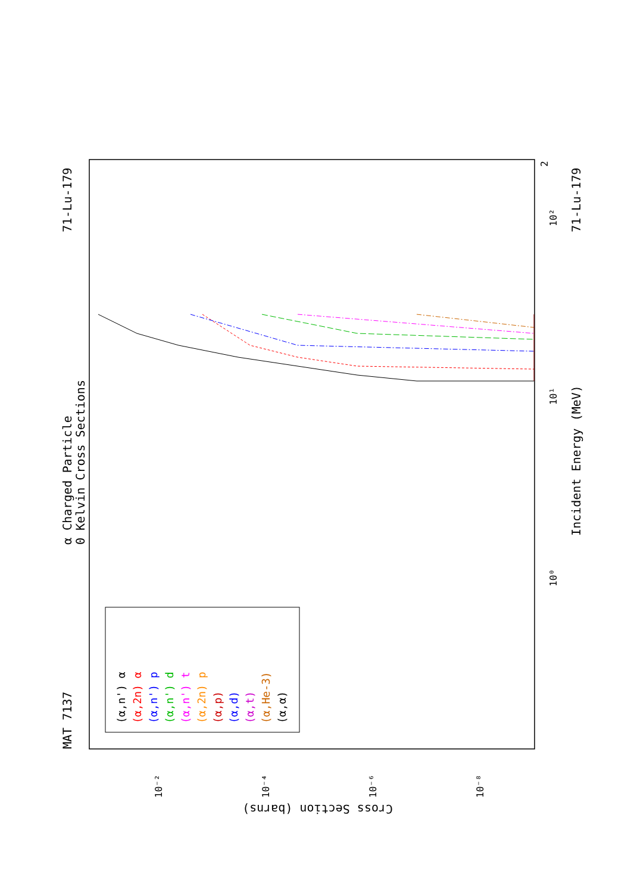MAT 7137
71-Lu-179
71-Lu-179
α Charged Particle
0 Kelvin Cross Sections
Incident Energy (MeV)
Cross Section (barns)
2
10²
10¹
10⁰
10⁻²
10⁻⁴
10⁻⁶
10⁻⁸
(α,n') α
(α,2n) α
(α,n') p
(α,n') d
(α,n') t
(α,2n) p
(α,p)
(α,d)
(α,t)
(α,He-3)
(α,α)